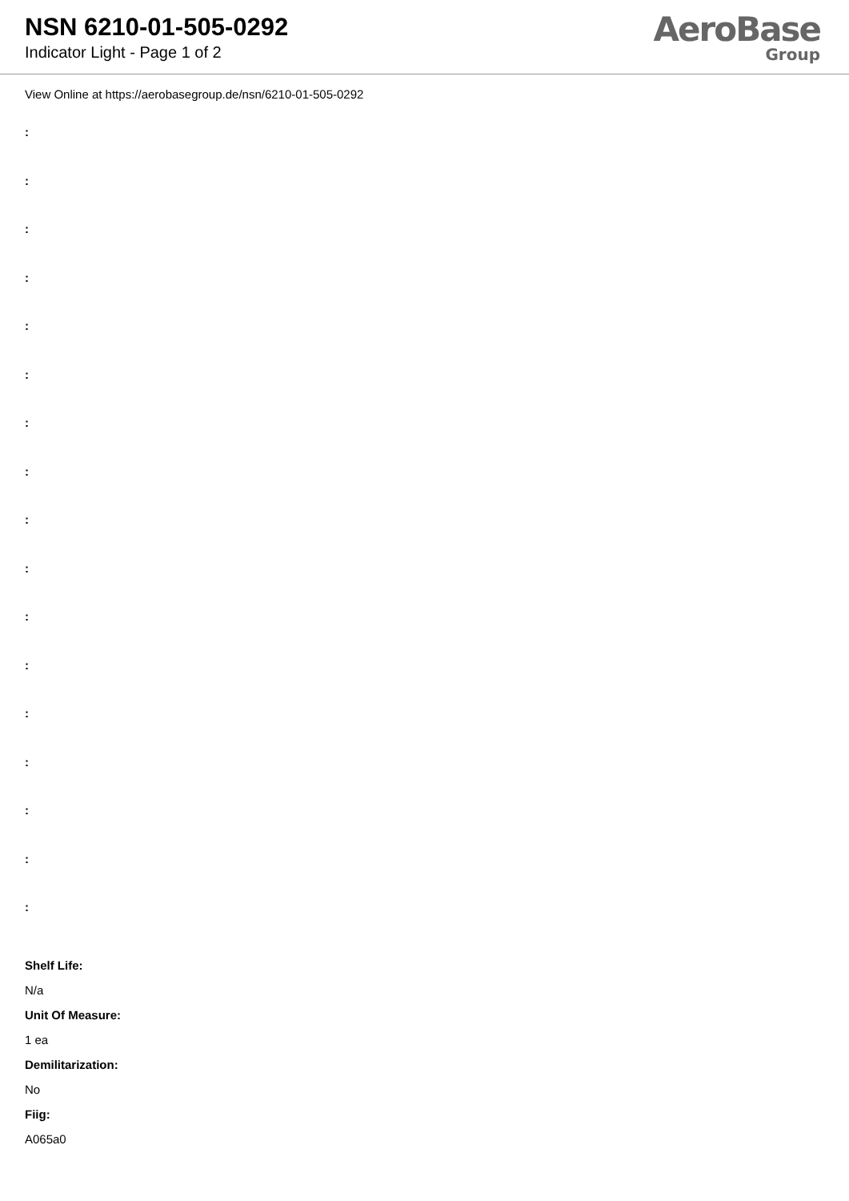NSN 6210-01-505-0292
Indicator Light - Page 1 of 2
AeroBase
Group
View Online at https://aerobasegroup.de/nsn/6210-01-505-0292
:
:
:
:
:
:
:
:
:
:
:
:
:
:
:
:
:
Shelf Life:
N/a
Unit Of Measure:
1 ea
Demilitarization:
No
Fiig:
A065a0